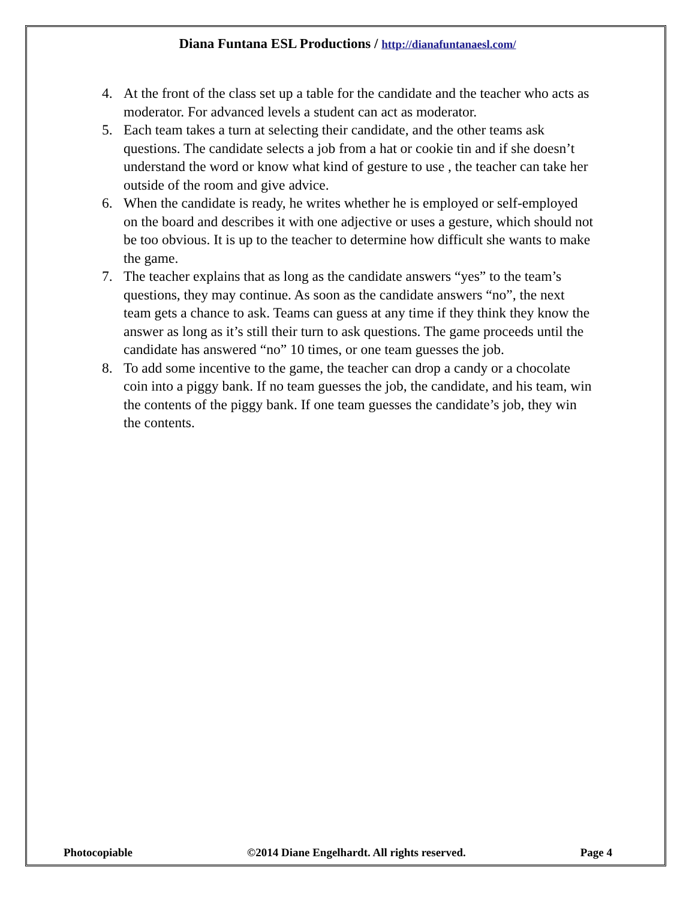Diana Funtana ESL Productions / http://dianafuntanaesl.com/
4. At the front of the class set up a table for the candidate and the teacher who acts as moderator. For advanced levels a student can act as moderator.
5. Each team takes a turn at selecting their candidate, and the other teams ask questions. The candidate selects a job from a hat or cookie tin and if she doesn’t understand the word or know what kind of gesture to use , the teacher can take her outside of the room and give advice.
6. When the candidate is ready, he writes whether he is employed or self-employed on the board and describes it with one adjective or uses a gesture, which should not be too obvious. It is up to the teacher to determine how difficult she wants to make the game.
7. The teacher explains that as long as the candidate answers “yes” to the team’s questions, they may continue. As soon as the candidate answers “no”, the next team gets a chance to ask. Teams can guess at any time if they think they know the answer as long as it’s still their turn to ask questions. The game proceeds until the candidate has answered “no” 10 times, or one team guesses the job.
8. To add some incentive to the game, the teacher can drop a candy or a chocolate coin into a piggy bank. If no team guesses the job, the candidate, and his team, win the contents of the piggy bank. If one team guesses the candidate’s job, they win the contents.
Photocopiable ©2014 Diane Engelhardt. All rights reserved. Page 4